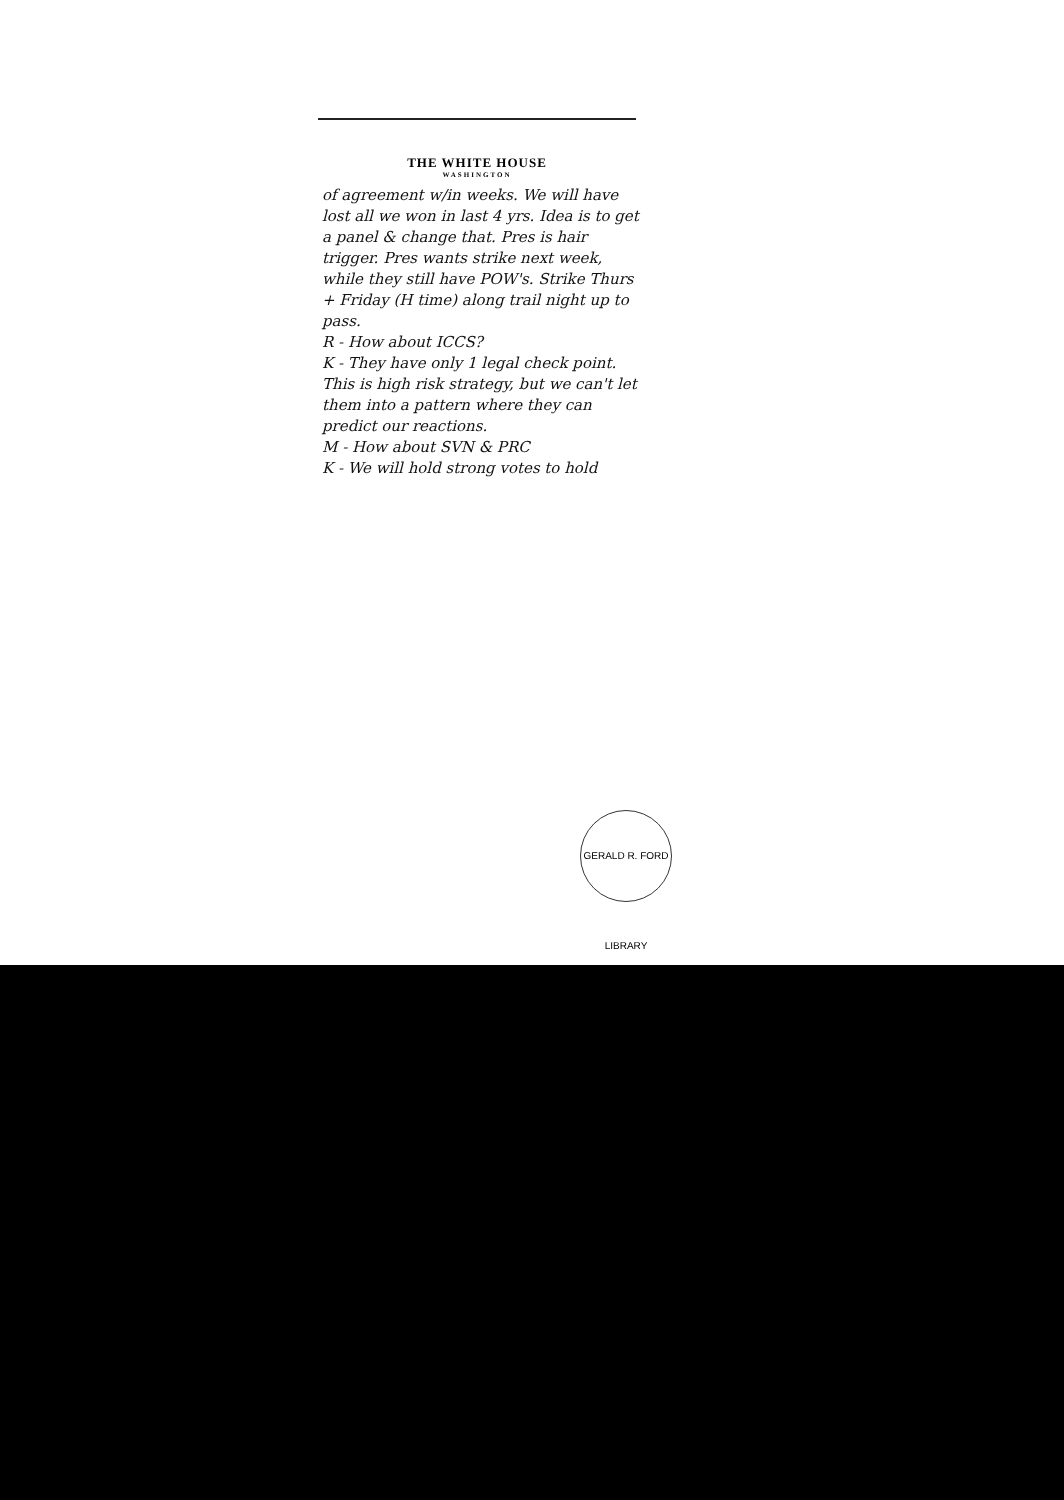THE WHITE HOUSE
WASHINGTON
of agreement w/in weeks. We will have lost all we won in last 4 yrs. Idea is to get a panel & change that. Pres is hair trigger. Pres wants strike next week, while they still have POW's. Strike Thurs + Friday (H time) along trail night up to pass.
R - How about ICCS?
K - They have only 1 legal check point.
This is high risk strategy, but we can't let them into a pattern where they can predict our reactions.
M - How about SVN & PRC
K - We will hold strong votes to hold
GERALD R. FORD LIBRARY